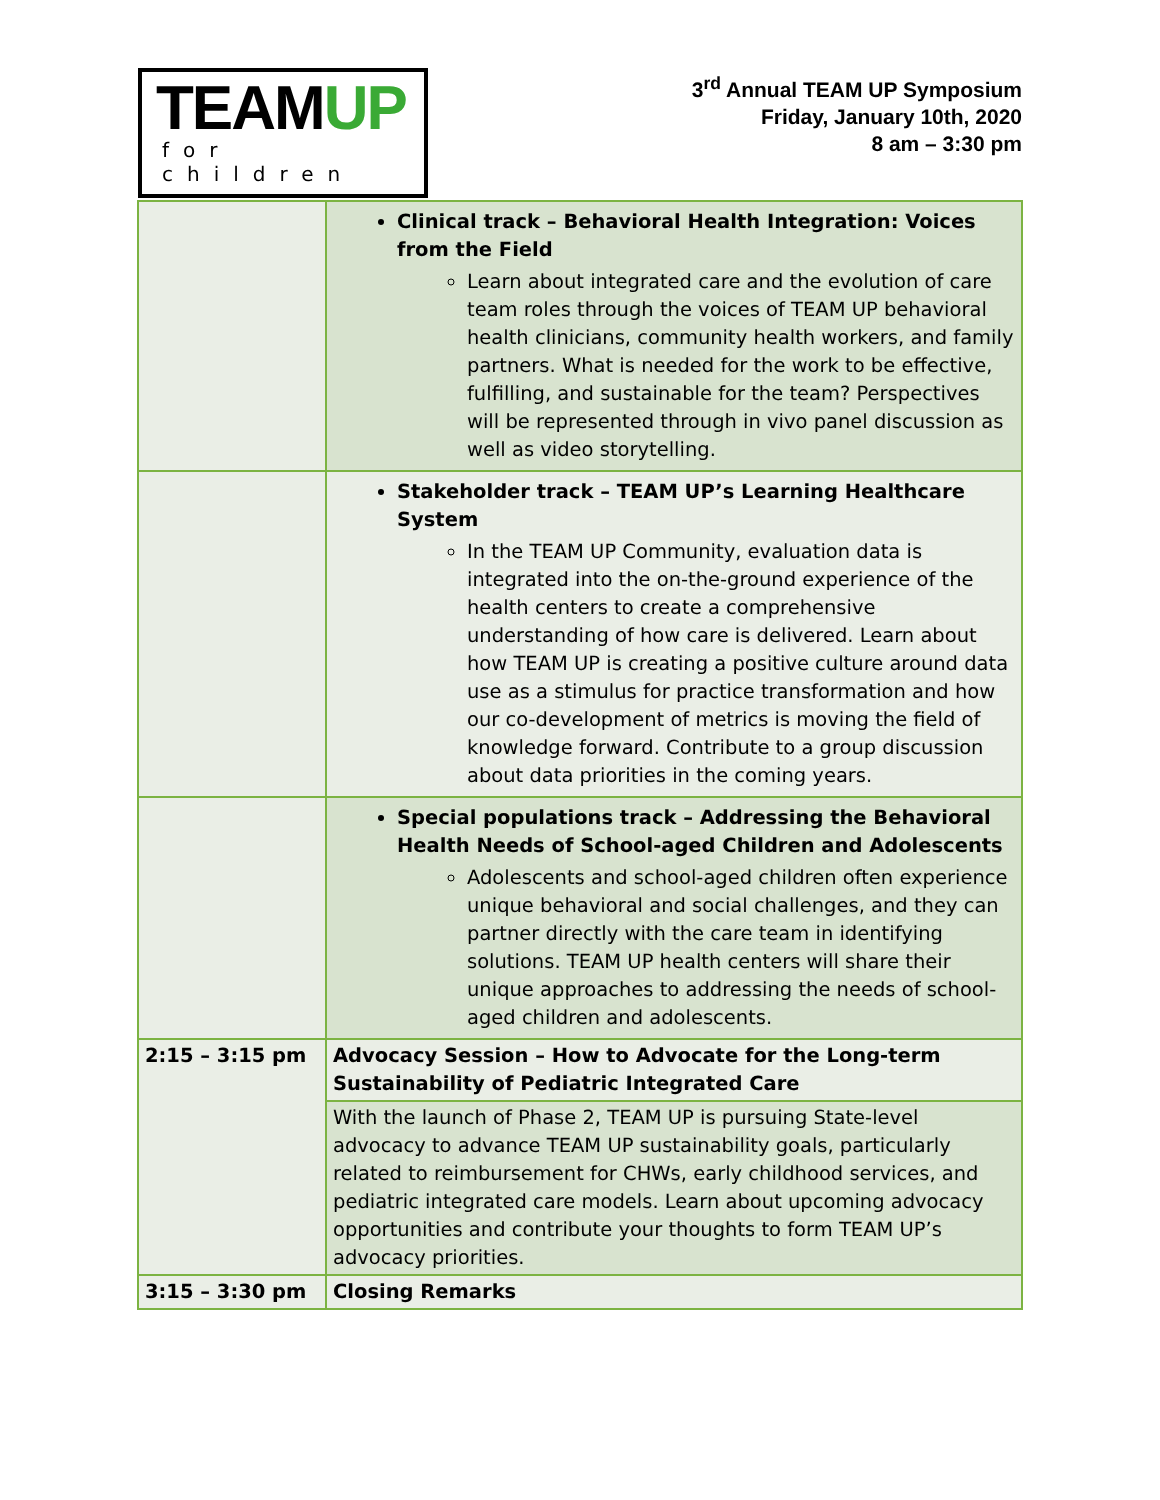TEAMUP
for children
3<sup>rd</sup> Annual TEAM UP Symposium
Friday, January 10th, 2020
8 am – 3:30 pm
| | Clinical track – Behavioral Health Integration: Voices from the Field Learn about integrated care and the evolution of care team roles through the voices of TEAM UP behavioral health clinicians, community health workers, and family partners. What is needed for the work to be effective, fulfilling, and sustainable for the team? Perspectives will be represented through in vivo panel discussion as well as video storytelling. |
| | Stakeholder track – TEAM UP’s Learning Healthcare System In the TEAM UP Community, evaluation data is integrated into the on-the-ground experience of the health centers to create a comprehensive understanding of how care is delivered. Learn about how TEAM UP is creating a positive culture around data use as a stimulus for practice transformation and how our co-development of metrics is moving the field of knowledge forward. Contribute to a group discussion about data priorities in the coming years. |
| | Special populations track – Addressing the Behavioral Health Needs of School-aged Children and Adolescents Adolescents and school-aged children often experience unique behavioral and social challenges, and they can partner directly with the care team in identifying solutions. TEAM UP health centers will share their unique approaches to addressing the needs of school-aged children and adolescents. |
| 2:15 – 3:15 pm | Advocacy Session – How to Advocate for the Long-term Sustainability of Pediatric Integrated Care |
| | With the launch of Phase 2, TEAM UP is pursuing State-level advocacy to advance TEAM UP sustainability goals, particularly related to reimbursement for CHWs, early childhood services, and pediatric integrated care models. Learn about upcoming advocacy opportunities and contribute your thoughts to form TEAM UP’s advocacy priorities. |
| 3:15 – 3:30 pm | Closing Remarks |